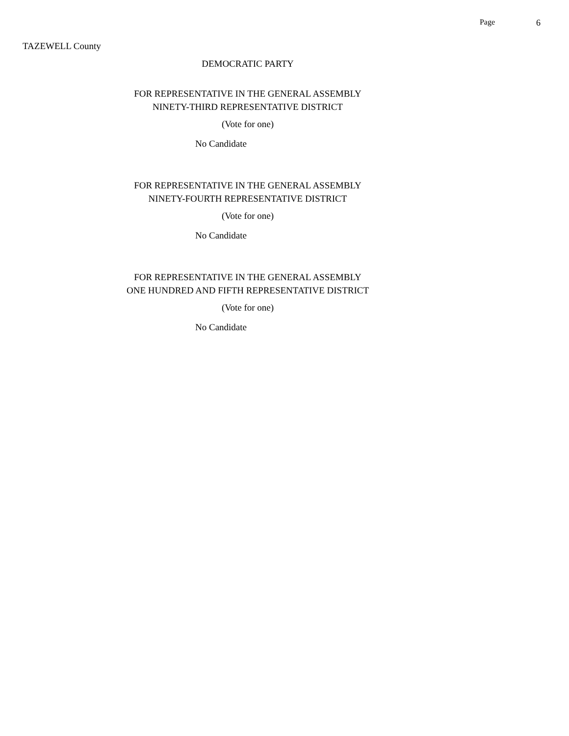Page 6
TAZEWELL County
DEMOCRATIC PARTY
FOR REPRESENTATIVE IN THE GENERAL ASSEMBLY
NINETY-THIRD REPRESENTATIVE DISTRICT
(Vote for one)
No Candidate
FOR REPRESENTATIVE IN THE GENERAL ASSEMBLY
NINETY-FOURTH REPRESENTATIVE DISTRICT
(Vote for one)
No Candidate
FOR REPRESENTATIVE IN THE GENERAL ASSEMBLY
ONE HUNDRED AND FIFTH REPRESENTATIVE DISTRICT
(Vote for one)
No Candidate